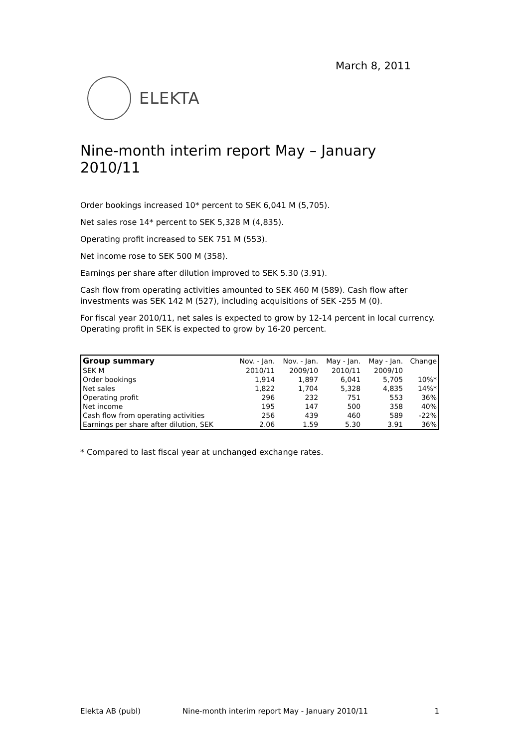March 8, 2011
ELEKTA
Nine-month interim report May – January 2010/11
Order bookings increased 10* percent to SEK 6,041 M (5,705).
Net sales rose 14* percent to SEK 5,328 M (4,835).
Operating profit increased to SEK 751 M (553).
Net income rose to SEK 500 M (358).
Earnings per share after dilution improved to SEK 5.30 (3.91).
Cash flow from operating activities amounted to SEK 460 M (589). Cash flow after investments was SEK 142 M (527), including acquisitions of SEK -255 M (0).
For fiscal year 2010/11, net sales is expected to grow by 12-14 percent in local currency. Operating profit in SEK is expected to grow by 16-20 percent.
| Group summary | Nov. - Jan. | Nov. - Jan. | May - Jan. | May - Jan. | Change |
| --- | --- | --- | --- | --- | --- |
| SEK M | 2010/11 | 2009/10 | 2010/11 | 2009/10 | |
| Order bookings | 1,914 | 1,897 | 6,041 | 5,705 | 10%* |
| Net sales | 1,822 | 1,704 | 5,328 | 4,835 | 14%* |
| Operating profit | 296 | 232 | 751 | 553 | 36% |
| Net income | 195 | 147 | 500 | 358 | 40% |
| Cash flow from operating activities | 256 | 439 | 460 | 589 | -22% |
| Earnings per share after dilution, SEK | 2.06 | 1.59 | 5.30 | 3.91 | 36% |
* Compared to last fiscal year at unchanged exchange rates.
Elekta AB (publ) Nine-month interim report May - January 2010/11 1